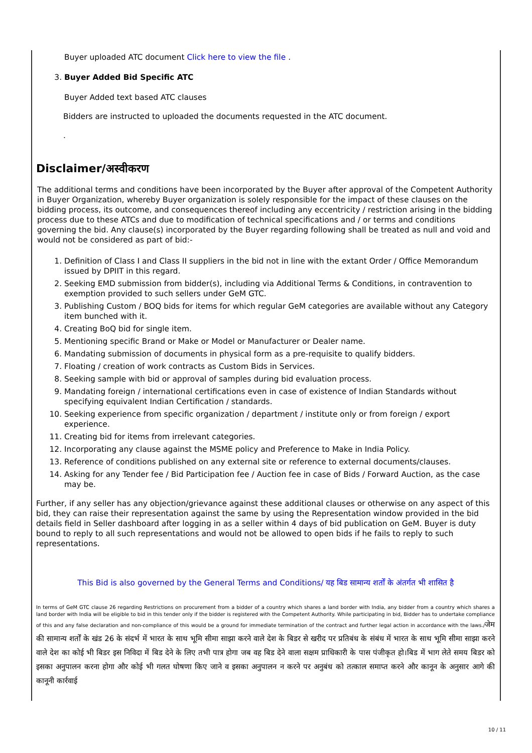Buyer uploaded ATC document Click here to view the file .
3. Buyer Added Bid Specific ATC
Buyer Added text based ATC clauses
Bidders are instructed to uploaded the documents requested in the ATC document.
.
Disclaimer/अस्वीकरण
The additional terms and conditions have been incorporated by the Buyer after approval of the Competent Authority in Buyer Organization, whereby Buyer organization is solely responsible for the impact of these clauses on the bidding process, its outcome, and consequences thereof including any eccentricity / restriction arising in the bidding process due to these ATCs and due to modification of technical specifications and / or terms and conditions governing the bid. Any clause(s) incorporated by the Buyer regarding following shall be treated as null and void and would not be considered as part of bid:-
1. Definition of Class I and Class II suppliers in the bid not in line with the extant Order / Office Memorandum issued by DPIIT in this regard.
2. Seeking EMD submission from bidder(s), including via Additional Terms & Conditions, in contravention to exemption provided to such sellers under GeM GTC.
3. Publishing Custom / BOQ bids for items for which regular GeM categories are available without any Category item bunched with it.
4. Creating BoQ bid for single item.
5. Mentioning specific Brand or Make or Model or Manufacturer or Dealer name.
6. Mandating submission of documents in physical form as a pre-requisite to qualify bidders.
7. Floating / creation of work contracts as Custom Bids in Services.
8. Seeking sample with bid or approval of samples during bid evaluation process.
9. Mandating foreign / international certifications even in case of existence of Indian Standards without specifying equivalent Indian Certification / standards.
10. Seeking experience from specific organization / department / institute only or from foreign / export experience.
11. Creating bid for items from irrelevant categories.
12. Incorporating any clause against the MSME policy and Preference to Make in India Policy.
13. Reference of conditions published on any external site or reference to external documents/clauses.
14. Asking for any Tender fee / Bid Participation fee / Auction fee in case of Bids / Forward Auction, as the case may be.
Further, if any seller has any objection/grievance against these additional clauses or otherwise on any aspect of this bid, they can raise their representation against the same by using the Representation window provided in the bid details field in Seller dashboard after logging in as a seller within 4 days of bid publication on GeM. Buyer is duty bound to reply to all such representations and would not be allowed to open bids if he fails to reply to such representations.
This Bid is also governed by the General Terms and Conditions/ यह बिड सामान्य शर्तों के अंतर्गत भी शासित है
In terms of GeM GTC clause 26 regarding Restrictions on procurement from a bidder of a country which shares a land border with India, any bidder from a country which shares a land border with India will be eligible to bid in this tender only if the bidder is registered with the Competent Authority. While participating in bid, Bidder has to undertake compliance of this and any false declaration and non-compliance of this would be a ground for immediate termination of the contract and further legal action in accordance with the laws./जेम की सामान्य शर्तों के खंड 26 के संदर्भ में भारत के साथ भूमि सीमा साझा करने वाले देश के बिडर से खरीद पर प्रतिबंध के संबंध में भारत के साथ भूमि सीमा साझा करने वाले देश का कोई भी बिडर इस निविदा में बिड देने के लिए तभी पात्र होगा जब वह बिड देने वाला सक्षम प्राधिकारी के पास पंजीकृत हो।बिड में भाग लेते समय बिडर को इसका अनुपालन करना होगा और कोई भी गलत घोषणा किए जाने व इसका अनुपालन न करने पर अनुबंध को तत्काल समाप्त करने और कानून के अनुसार आगे की कानूनी कार्रवाई
10 / 11